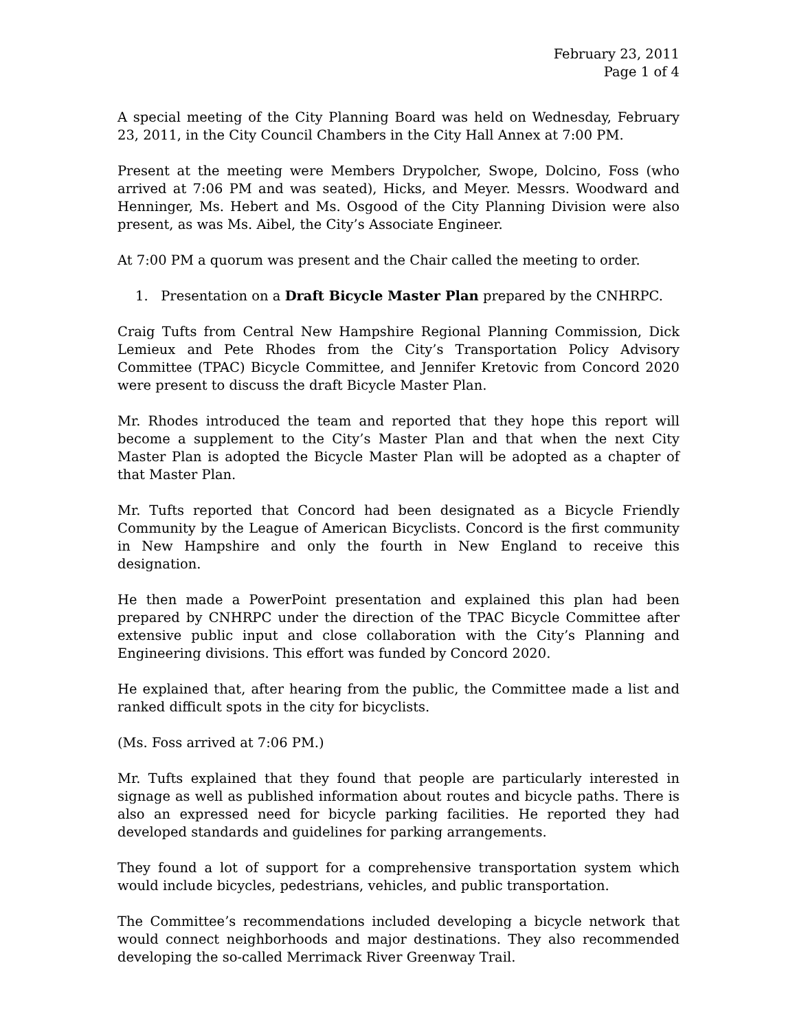February 23, 2011
Page 1 of 4
A special meeting of the City Planning Board was held on Wednesday, February 23, 2011, in the City Council Chambers in the City Hall Annex at 7:00 PM.
Present at the meeting were Members Drypolcher, Swope, Dolcino, Foss (who arrived at 7:06 PM and was seated), Hicks, and Meyer. Messrs. Woodward and Henninger, Ms. Hebert and Ms. Osgood of the City Planning Division were also present, as was Ms. Aibel, the City’s Associate Engineer.
At 7:00 PM a quorum was present and the Chair called the meeting to order.
1. Presentation on a Draft Bicycle Master Plan prepared by the CNHRPC.
Craig Tufts from Central New Hampshire Regional Planning Commission, Dick Lemieux and Pete Rhodes from the City’s Transportation Policy Advisory Committee (TPAC) Bicycle Committee, and Jennifer Kretovic from Concord 2020 were present to discuss the draft Bicycle Master Plan.
Mr. Rhodes introduced the team and reported that they hope this report will become a supplement to the City’s Master Plan and that when the next City Master Plan is adopted the Bicycle Master Plan will be adopted as a chapter of that Master Plan.
Mr. Tufts reported that Concord had been designated as a Bicycle Friendly Community by the League of American Bicyclists. Concord is the first community in New Hampshire and only the fourth in New England to receive this designation.
He then made a PowerPoint presentation and explained this plan had been prepared by CNHRPC under the direction of the TPAC Bicycle Committee after extensive public input and close collaboration with the City’s Planning and Engineering divisions. This effort was funded by Concord 2020.
He explained that, after hearing from the public, the Committee made a list and ranked difficult spots in the city for bicyclists.
(Ms. Foss arrived at 7:06 PM.)
Mr. Tufts explained that they found that people are particularly interested in signage as well as published information about routes and bicycle paths. There is also an expressed need for bicycle parking facilities. He reported they had developed standards and guidelines for parking arrangements.
They found a lot of support for a comprehensive transportation system which would include bicycles, pedestrians, vehicles, and public transportation.
The Committee’s recommendations included developing a bicycle network that would connect neighborhoods and major destinations. They also recommended developing the so-called Merrimack River Greenway Trail.